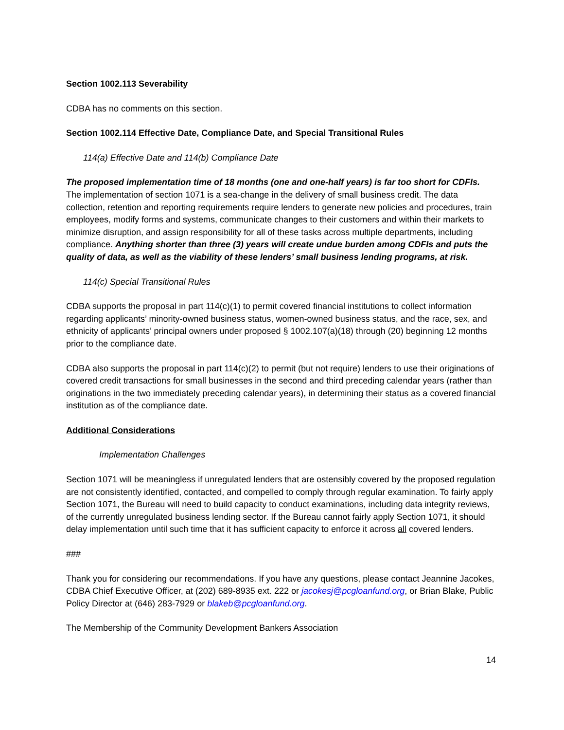Section 1002.113 Severability
CDBA has no comments on this section.
Section 1002.114 Effective Date, Compliance Date, and Special Transitional Rules
114(a) Effective Date and 114(b) Compliance Date
The proposed implementation time of 18 months (one and one-half years) is far too short for CDFIs. The implementation of section 1071 is a sea-change in the delivery of small business credit. The data collection, retention and reporting requirements require lenders to generate new policies and procedures, train employees, modify forms and systems, communicate changes to their customers and within their markets to minimize disruption, and assign responsibility for all of these tasks across multiple departments, including compliance. Anything shorter than three (3) years will create undue burden among CDFIs and puts the quality of data, as well as the viability of these lenders’ small business lending programs, at risk.
114(c) Special Transitional Rules
CDBA supports the proposal in part 114(c)(1) to permit covered financial institutions to collect information regarding applicants’ minority-owned business status, women-owned business status, and the race, sex, and ethnicity of applicants’ principal owners under proposed § 1002.107(a)(18) through (20) beginning 12 months prior to the compliance date.
CDBA also supports the proposal in part 114(c)(2) to permit (but not require) lenders to use their originations of covered credit transactions for small businesses in the second and third preceding calendar years (rather than originations in the two immediately preceding calendar years), in determining their status as a covered financial institution as of the compliance date.
Additional Considerations
Implementation Challenges
Section 1071 will be meaningless if unregulated lenders that are ostensibly covered by the proposed regulation are not consistently identified, contacted, and compelled to comply through regular examination. To fairly apply Section 1071, the Bureau will need to build capacity to conduct examinations, including data integrity reviews, of the currently unregulated business lending sector. If the Bureau cannot fairly apply Section 1071, it should delay implementation until such time that it has sufficient capacity to enforce it across all covered lenders.
###
Thank you for considering our recommendations. If you have any questions, please contact Jeannine Jacokes, CDBA Chief Executive Officer, at (202) 689-8935 ext. 222 or jacokesj@pcgloanfund.org, or Brian Blake, Public Policy Director at (646) 283-7929 or blakeb@pcgloanfund.org.
The Membership of the Community Development Bankers Association
14